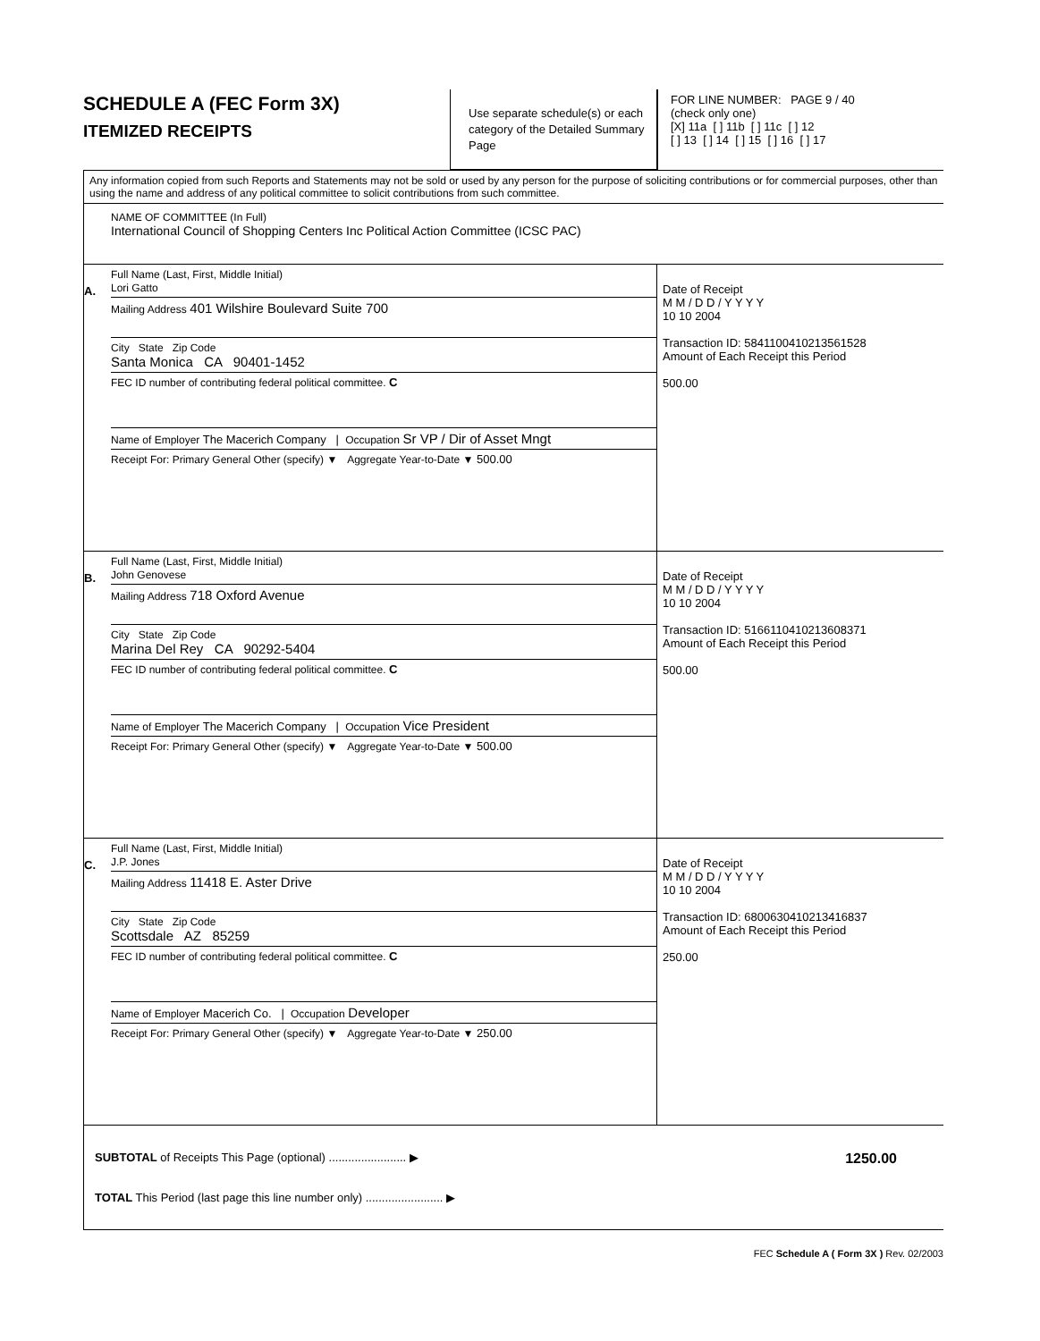SCHEDULE A (FEC Form 3X)
ITEMIZED RECEIPTS
Use separate schedule(s) or each category of the Detailed Summary Page
FOR LINE NUMBER: PAGE 9 / 40
(check only one)
[X] 11a [ ] 11b [ ] 11c [ ] 12
[ ] 13 [ ] 14 [ ] 15 [ ] 16 [ ] 17
Any information copied from such Reports and Statements may not be sold or used by any person for the purpose of soliciting contributions or for commercial purposes, other than using the name and address of any political committee to solicit contributions from such committee.
NAME OF COMMITTEE (In Full)
International Council of Shopping Centers Inc Political Action Committee (ICSC PAC)
A.
Full Name (Last, First, Middle Initial)
Lori Gatto
Mailing Address 401 Wilshire Boulevard Suite 700
City State Zip Code
Santa Monica CA 90401-1452
FEC ID number of contributing federal political committee. C
Name of Employer The Macerich Company | Occupation Sr VP / Dir of Asset Mngt
Receipt For: Primary General Other (specify) ▼ Aggregate Year-to-Date ▼ 500.00
Date of Receipt
M M / D D / Y Y Y Y
10 10 2004
Transaction ID: 5841100410213561528
Amount of Each Receipt this Period
500.00
B.
Full Name (Last, First, Middle Initial)
John Genovese
Mailing Address 718 Oxford Avenue
City State Zip Code
Marina Del Rey CA 90292-5404
FEC ID number of contributing federal political committee. C
Name of Employer The Macerich Company | Occupation Vice President
Receipt For: Primary General Other (specify) ▼ Aggregate Year-to-Date ▼ 500.00
Date of Receipt
M M / D D / Y Y Y Y
10 10 2004
Transaction ID: 5166110410213608371
Amount of Each Receipt this Period
500.00
C.
Full Name (Last, First, Middle Initial)
J.P. Jones
Mailing Address 11418 E. Aster Drive
City State Zip Code
Scottsdale AZ 85259
FEC ID number of contributing federal political committee. C
Name of Employer Macerich Co. | Occupation Developer
Receipt For: Primary General Other (specify) ▼ Aggregate Year-to-Date ▼ 250.00
Date of Receipt
M M / D D / Y Y Y Y
10 10 2004
Transaction ID: 6800630410213416837
Amount of Each Receipt this Period
250.00
SUBTOTAL of Receipts This Page (optional) ........................ ▶
TOTAL This Period (last page this line number only) ........................ ▶
1250.00
FEC Schedule A ( Form 3X ) Rev. 02/2003